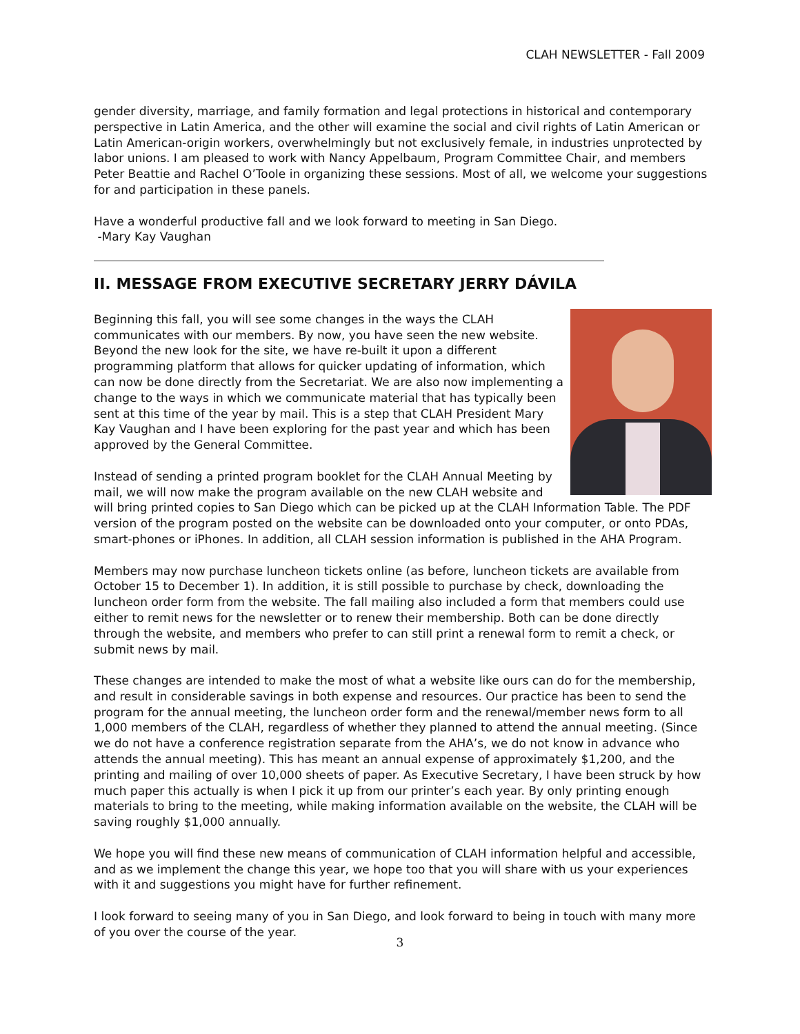CLAH NEWSLETTER - Fall 2009
gender diversity, marriage, and family formation and legal protections in historical and contemporary perspective in Latin America, and the other will examine the social and civil rights of Latin American or Latin American-origin workers, overwhelmingly but not exclusively female, in industries unprotected by labor unions. I am pleased to work with Nancy Appelbaum, Program Committee Chair, and members Peter Beattie and Rachel O’Toole in organizing these sessions. Most of all, we welcome your suggestions for and participation in these panels.
Have a wonderful productive fall and we look forward to meeting in San Diego.
-Mary Kay Vaughan
II. MESSAGE FROM EXECUTIVE SECRETARY JERRY DÁVILA
Beginning this fall, you will see some changes in the ways the CLAH communicates with our members. By now, you have seen the new website. Beyond the new look for the site, we have re-built it upon a different programming platform that allows for quicker updating of information, which can now be done directly from the Secretariat. We are also now implementing a change to the ways in which we communicate material that has typically been sent at this time of the year by mail. This is a step that CLAH President Mary Kay Vaughan and I have been exploring for the past year and which has been approved by the General Committee.
Instead of sending a printed program booklet for the CLAH Annual Meeting by mail, we will now make the program available on the new CLAH website and will bring printed copies to San Diego which can be picked up at the CLAH Information Table. The PDF version of the program posted on the website can be downloaded onto your computer, or onto PDAs, smart-phones or iPhones. In addition, all CLAH session information is published in the AHA Program.
Members may now purchase luncheon tickets online (as before, luncheon tickets are available from October 15 to December 1). In addition, it is still possible to purchase by check, downloading the luncheon order form from the website. The fall mailing also included a form that members could use either to remit news for the newsletter or to renew their membership. Both can be done directly through the website, and members who prefer to can still print a renewal form to remit a check, or submit news by mail.
These changes are intended to make the most of what a website like ours can do for the membership, and result in considerable savings in both expense and resources. Our practice has been to send the program for the annual meeting, the luncheon order form and the renewal/member news form to all 1,000 members of the CLAH, regardless of whether they planned to attend the annual meeting. (Since we do not have a conference registration separate from the AHA’s, we do not know in advance who attends the annual meeting). This has meant an annual expense of approximately $1,200, and the printing and mailing of over 10,000 sheets of paper. As Executive Secretary, I have been struck by how much paper this actually is when I pick it up from our printer’s each year. By only printing enough materials to bring to the meeting, while making information available on the website, the CLAH will be saving roughly $1,000 annually.
We hope you will find these new means of communication of CLAH information helpful and accessible, and as we implement the change this year, we hope too that you will share with us your experiences with it and suggestions you might have for further refinement.
I look forward to seeing many of you in San Diego, and look forward to being in touch with many more of you over the course of the year.
3